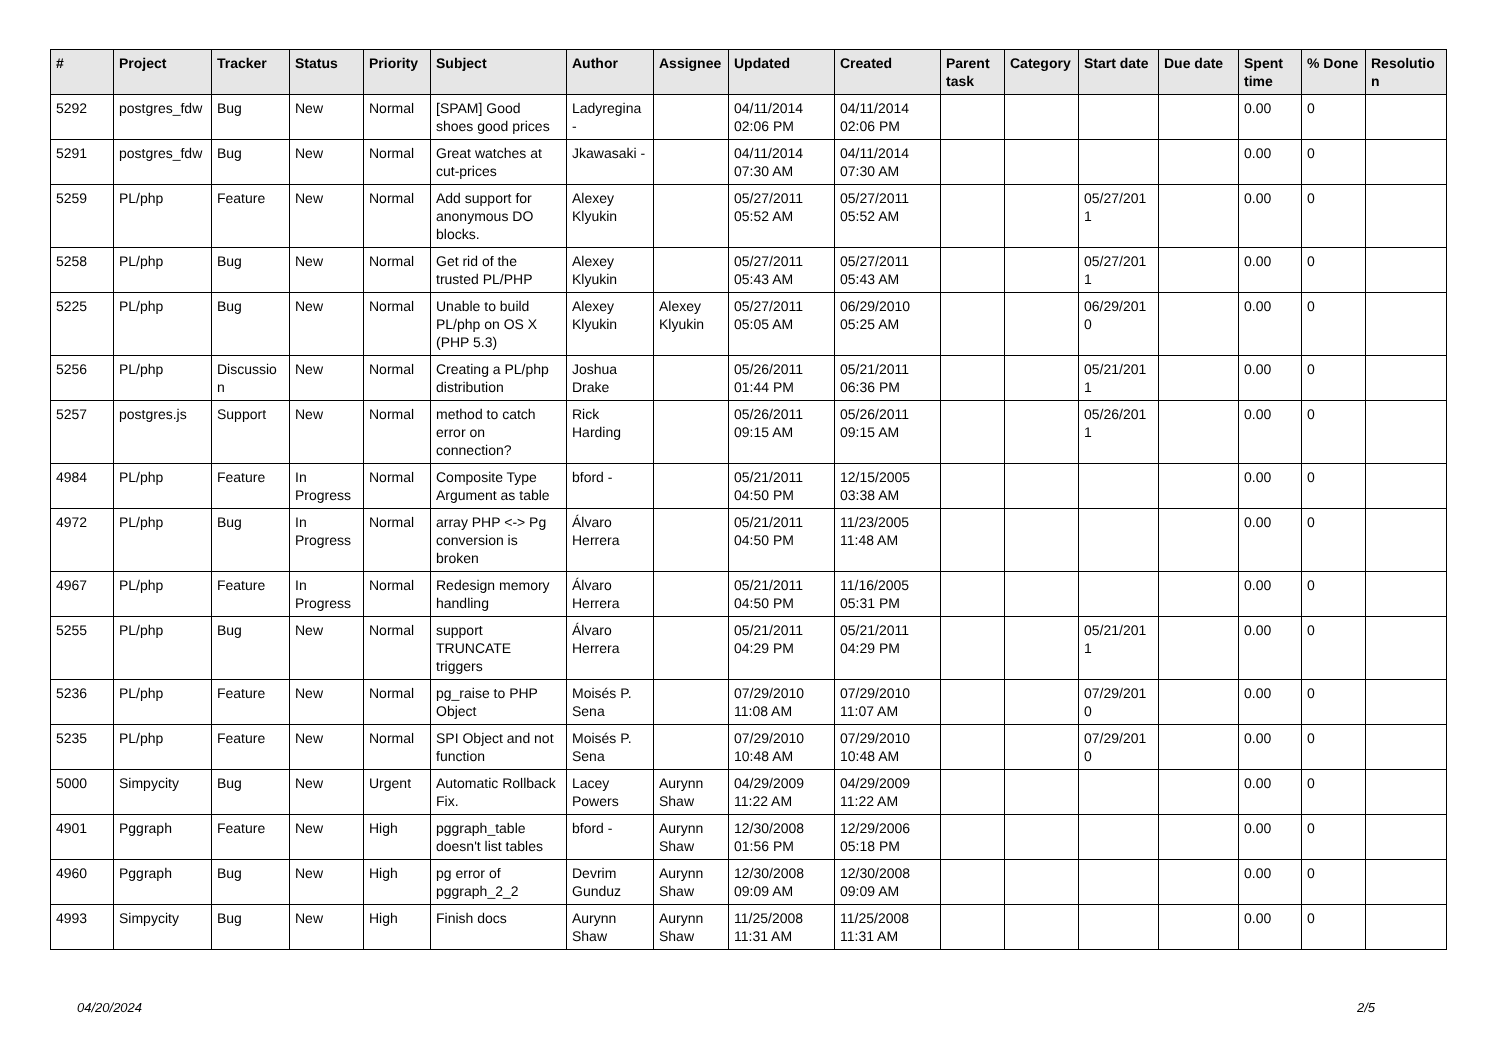| # | Project | Tracker | Status | Priority | Subject | Author | Assignee | Updated | Created | Parent task | Category | Start date | Due date | Spent time | % Done | Resolution |
| --- | --- | --- | --- | --- | --- | --- | --- | --- | --- | --- | --- | --- | --- | --- | --- | --- |
| 5292 | postgres_fdw | Bug | New | Normal | [SPAM] Good shoes good prices | Ladyregina - | | 04/11/2014 02:06 PM | 04/11/2014 02:06 PM | | | | | 0.00 | 0 | |
| 5291 | postgres_fdw | Bug | New | Normal | Great watches at cut-prices | Jkawasaki - | | 04/11/2014 07:30 AM | 04/11/2014 07:30 AM | | | | | 0.00 | 0 | |
| 5259 | PL/php | Feature | New | Normal | Add support for anonymous DO blocks. | Alexey Klyukin | | 05/27/2011 05:52 AM | 05/27/2011 05:52 AM | | | 05/27/2011 | | 0.00 | 0 | |
| 5258 | PL/php | Bug | New | Normal | Get rid of the trusted PL/PHP | Alexey Klyukin | | 05/27/2011 05:43 AM | 05/27/2011 05:43 AM | | | 05/27/2011 | | 0.00 | 0 | |
| 5225 | PL/php | Bug | New | Normal | Unable to build PL/php on OS X (PHP 5.3) | Alexey Klyukin | Alexey Klyukin | 05/27/2011 05:05 AM | 06/29/2010 05:25 AM | | | 06/29/2010 | | 0.00 | 0 | |
| 5256 | PL/php | Discussion | New | Normal | Creating a PL/php distribution | Joshua Drake | | 05/26/2011 01:44 PM | 05/21/2011 06:36 PM | | | 05/21/2011 | | 0.00 | 0 | |
| 5257 | postgres.js | Support | New | Normal | method to catch error on connection? | Rick Harding | | 05/26/2011 09:15 AM | 05/26/2011 09:15 AM | | | 05/26/2011 | | 0.00 | 0 | |
| 4984 | PL/php | Feature | In Progress | Normal | Composite Type Argument as table | bford - | | 05/21/2011 04:50 PM | 12/15/2005 03:38 AM | | | | | 0.00 | 0 | |
| 4972 | PL/php | Bug | In Progress | Normal | array PHP <-> Pg conversion is broken | Álvaro Herrera | | 05/21/2011 04:50 PM | 11/23/2005 11:48 AM | | | | | 0.00 | 0 | |
| 4967 | PL/php | Feature | In Progress | Normal | Redesign memory handling | Álvaro Herrera | | 05/21/2011 04:50 PM | 11/16/2005 05:31 PM | | | | | 0.00 | 0 | |
| 5255 | PL/php | Bug | New | Normal | support TRUNCATE triggers | Álvaro Herrera | | 05/21/2011 04:29 PM | 05/21/2011 04:29 PM | | | 05/21/2011 | | 0.00 | 0 | |
| 5236 | PL/php | Feature | New | Normal | pg_raise to PHP Object | Moisés P. Sena | | 07/29/2010 11:08 AM | 07/29/2010 11:07 AM | | | 07/29/2010 | | 0.00 | 0 | |
| 5235 | PL/php | Feature | New | Normal | SPI Object and not function | Moisés P. Sena | | 07/29/2010 10:48 AM | 07/29/2010 10:48 AM | | | 07/29/2010 | | 0.00 | 0 | |
| 5000 | Simpycity | Bug | New | Urgent | Automatic Rollback Fix. | Lacey Powers | Aurynn Shaw | 04/29/2009 11:22 AM | 04/29/2009 11:22 AM | | | | | 0.00 | 0 | |
| 4901 | Pggraph | Feature | New | High | pggraph_table doesn't list tables | bford - | Aurynn Shaw | 12/30/2008 01:56 PM | 12/29/2006 05:18 PM | | | | | 0.00 | 0 | |
| 4960 | Pggraph | Bug | New | High | pg error of pggraph_2_2 | Devrim Gunduz | Aurynn Shaw | 12/30/2008 09:09 AM | 12/30/2008 09:09 AM | | | | | 0.00 | 0 | |
| 4993 | Simpycity | Bug | New | High | Finish docs | Aurynn Shaw | Aurynn Shaw | 11/25/2008 11:31 AM | 11/25/2008 11:31 AM | | | | | 0.00 | 0 | |
04/20/2024 2/5